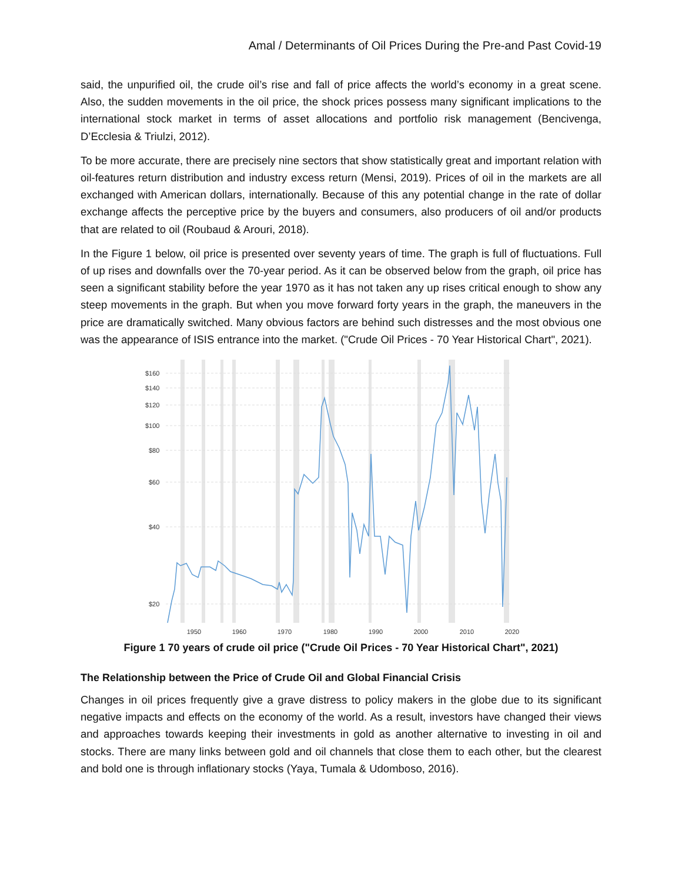Amal / Determinants of Oil Prices During the Pre-and Past Covid-19
said, the unpurified oil, the crude oil’s rise and fall of price affects the world’s economy in a great scene. Also, the sudden movements in the oil price, the shock prices possess many significant implications to the international stock market in terms of asset allocations and portfolio risk management (Bencivenga, D’Ecclesia & Triulzi, 2012).
To be more accurate, there are precisely nine sectors that show statistically great and important relation with oil-features return distribution and industry excess return (Mensi, 2019). Prices of oil in the markets are all exchanged with American dollars, internationally. Because of this any potential change in the rate of dollar exchange affects the perceptive price by the buyers and consumers, also producers of oil and/or products that are related to oil (Roubaud & Arouri, 2018).
In the Figure 1 below, oil price is presented over seventy years of time. The graph is full of fluctuations. Full of up rises and downfalls over the 70-year period. As it can be observed below from the graph, oil price has seen a significant stability before the year 1970 as it has not taken any up rises critical enough to show any steep movements in the graph. But when you move forward forty years in the graph, the maneuvers in the price are dramatically switched. Many obvious factors are behind such distresses and the most obvious one was the appearance of ISIS entrance into the market. ("Crude Oil Prices - 70 Year Historical Chart", 2021).
$160
$140
$120
$100
$80
$60
$40
$20
1950
1960
1970
1980
1990
2000
2010
2020
Figure 1 70 years of crude oil price ("Crude Oil Prices - 70 Year Historical Chart", 2021)
The Relationship between the Price of Crude Oil and Global Financial Crisis
Changes in oil prices frequently give a grave distress to policy makers in the globe due to its significant negative impacts and effects on the economy of the world. As a result, investors have changed their views and approaches towards keeping their investments in gold as another alternative to investing in oil and stocks. There are many links between gold and oil channels that close them to each other, but the clearest and bold one is through inflationary stocks (Yaya, Tumala & Udomboso, 2016).